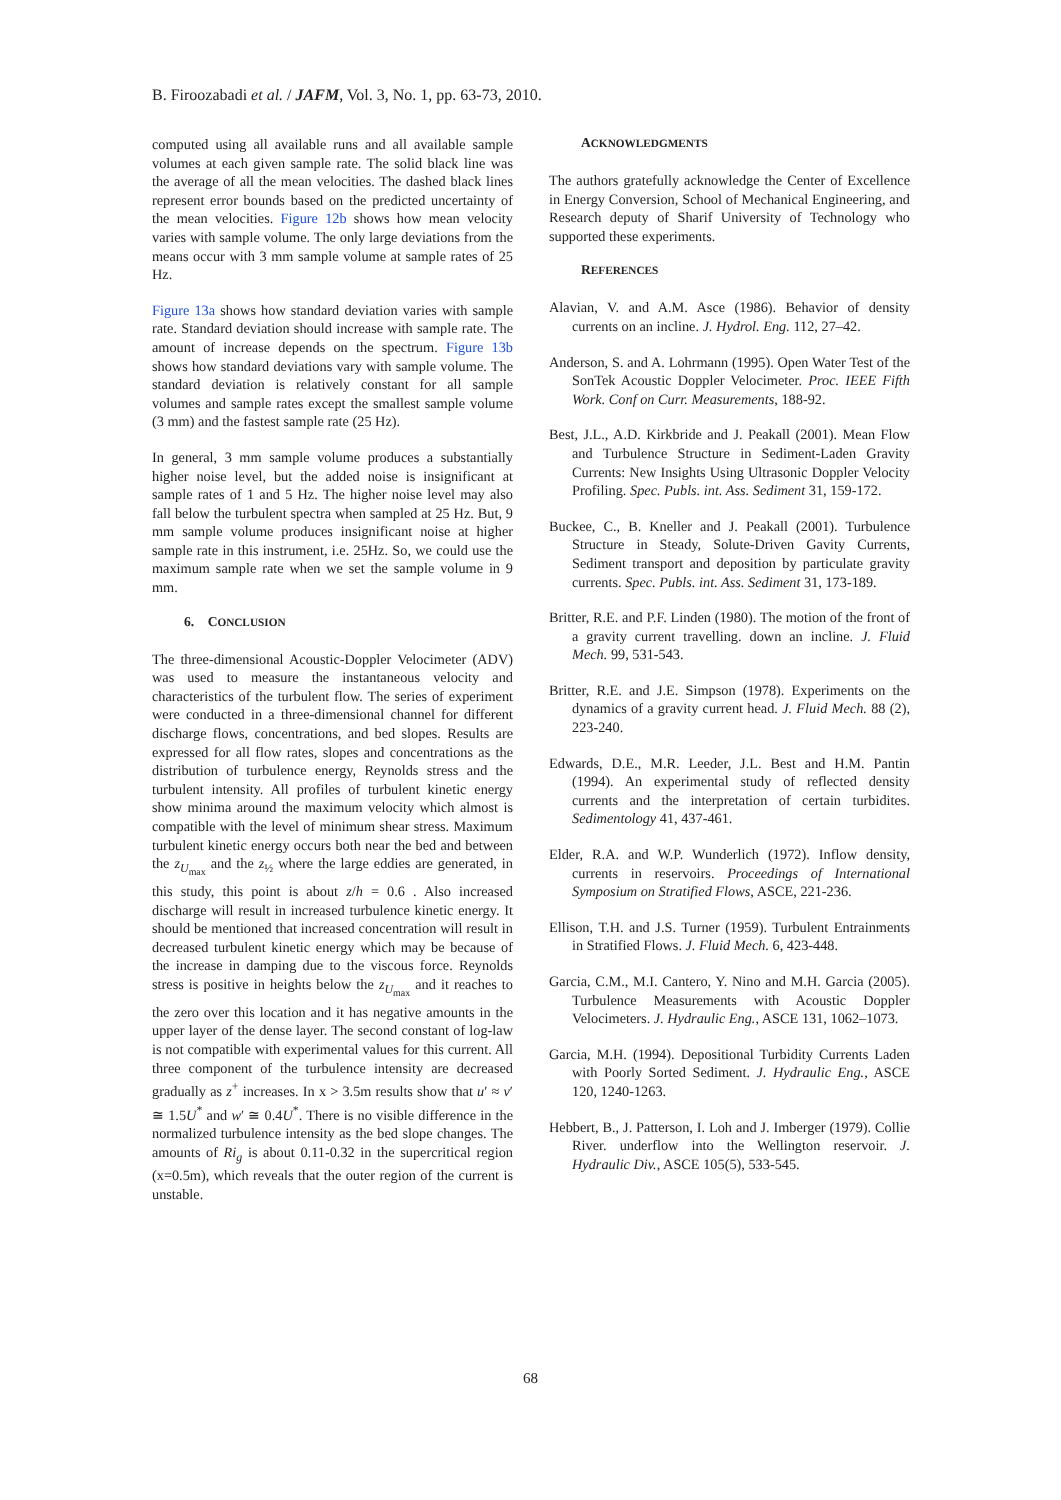B. Firoozabadi et al. / JAFM, Vol. 3, No. 1, pp. 63-73, 2010.
computed using all available runs and all available sample volumes at each given sample rate. The solid black line was the average of all the mean velocities. The dashed black lines represent error bounds based on the predicted uncertainty of the mean velocities. Figure 12b shows how mean velocity varies with sample volume. The only large deviations from the means occur with 3 mm sample volume at sample rates of 25 Hz.
Figure 13a shows how standard deviation varies with sample rate. Standard deviation should increase with sample rate. The amount of increase depends on the spectrum. Figure 13b shows how standard deviations vary with sample volume. The standard deviation is relatively constant for all sample volumes and sample rates except the smallest sample volume (3 mm) and the fastest sample rate (25 Hz).
In general, 3 mm sample volume produces a substantially higher noise level, but the added noise is insignificant at sample rates of 1 and 5 Hz. The higher noise level may also fall below the turbulent spectra when sampled at 25 Hz. But, 9 mm sample volume produces insignificant noise at higher sample rate in this instrument, i.e. 25Hz. So, we could use the maximum sample rate when we set the sample volume in 9 mm.
6. CONCLUSION
The three-dimensional Acoustic-Doppler Velocimeter (ADV) was used to measure the instantaneous velocity and characteristics of the turbulent flow. The series of experiment were conducted in a three-dimensional channel for different discharge flows, concentrations, and bed slopes. Results are expressed for all flow rates, slopes and concentrations as the distribution of turbulence energy, Reynolds stress and the turbulent intensity. All profiles of turbulent kinetic energy show minima around the maximum velocity which almost is compatible with the level of minimum shear stress. Maximum turbulent kinetic energy occurs both near the bed and between the z<sub>U<sub>max</sub></sub> and the z<sub>½</sub> where the large eddies are generated, in this study, this point is about z/h = 0.6 . Also increased discharge will result in increased turbulence kinetic energy. It should be mentioned that increased concentration will result in decreased turbulent kinetic energy which may be because of the increase in damping due to the viscous force. Reynolds stress is positive in heights below the z<sub>U<sub>max</sub></sub> and it reaches to the zero over this location and it has negative amounts in the upper layer of the dense layer. The second constant of log-law is not compatible with experimental values for this current. All three component of the turbulence intensity are decreased gradually as z<sup>+</sup> increases. In x > 3.5m results show that u′ ≈ v′ ≅ 1.5U<sup>*</sup> and w′ ≅ 0.4U<sup>*</sup>. There is no visible difference in the normalized turbulence intensity as the bed slope changes. The amounts of Ri<sub>g</sub> is about 0.11-0.32 in the supercritical region (x=0.5m), which reveals that the outer region of the current is unstable.
ACKNOWLEDGMENTS
The authors gratefully acknowledge the Center of Excellence in Energy Conversion, School of Mechanical Engineering, and Research deputy of Sharif University of Technology who supported these experiments.
REFERENCES
Alavian, V. and A.M. Asce (1986). Behavior of density currents on an incline. J. Hydrol. Eng. 112, 27–42.
Anderson, S. and A. Lohrmann (1995). Open Water Test of the SonTek Acoustic Doppler Velocimeter. Proc. IEEE Fifth Work. Conf on Curr. Measurements, 188-92.
Best, J.L., A.D. Kirkbride and J. Peakall (2001). Mean Flow and Turbulence Structure in Sediment-Laden Gravity Currents: New Insights Using Ultrasonic Doppler Velocity Profiling. Spec. Publs. int. Ass. Sediment 31, 159-172.
Buckee, C., B. Kneller and J. Peakall (2001). Turbulence Structure in Steady, Solute-Driven Gavity Currents, Sediment transport and deposition by particulate gravity currents. Spec. Publs. int. Ass. Sediment 31, 173-189.
Britter, R.E. and P.F. Linden (1980). The motion of the front of a gravity current travelling. down an incline. J. Fluid Mech. 99, 531-543.
Britter, R.E. and J.E. Simpson (1978). Experiments on the dynamics of a gravity current head. J. Fluid Mech. 88 (2), 223-240.
Edwards, D.E., M.R. Leeder, J.L. Best and H.M. Pantin (1994). An experimental study of reflected density currents and the interpretation of certain turbidites. Sedimentology 41, 437-461.
Elder, R.A. and W.P. Wunderlich (1972). Inflow density, currents in reservoirs. Proceedings of International Symposium on Stratified Flows, ASCE, 221-236.
Ellison, T.H. and J.S. Turner (1959). Turbulent Entrainments in Stratified Flows. J. Fluid Mech. 6, 423-448.
Garcia, C.M., M.I. Cantero, Y. Nino and M.H. Garcia (2005). Turbulence Measurements with Acoustic Doppler Velocimeters. J. Hydraulic Eng., ASCE 131, 1062–1073.
Garcia, M.H. (1994). Depositional Turbidity Currents Laden with Poorly Sorted Sediment. J. Hydraulic Eng., ASCE 120, 1240-1263.
Hebbert, B., J. Patterson, I. Loh and J. Imberger (1979). Collie River. underflow into the Wellington reservoir. J. Hydraulic Div., ASCE 105(5), 533-545.
68